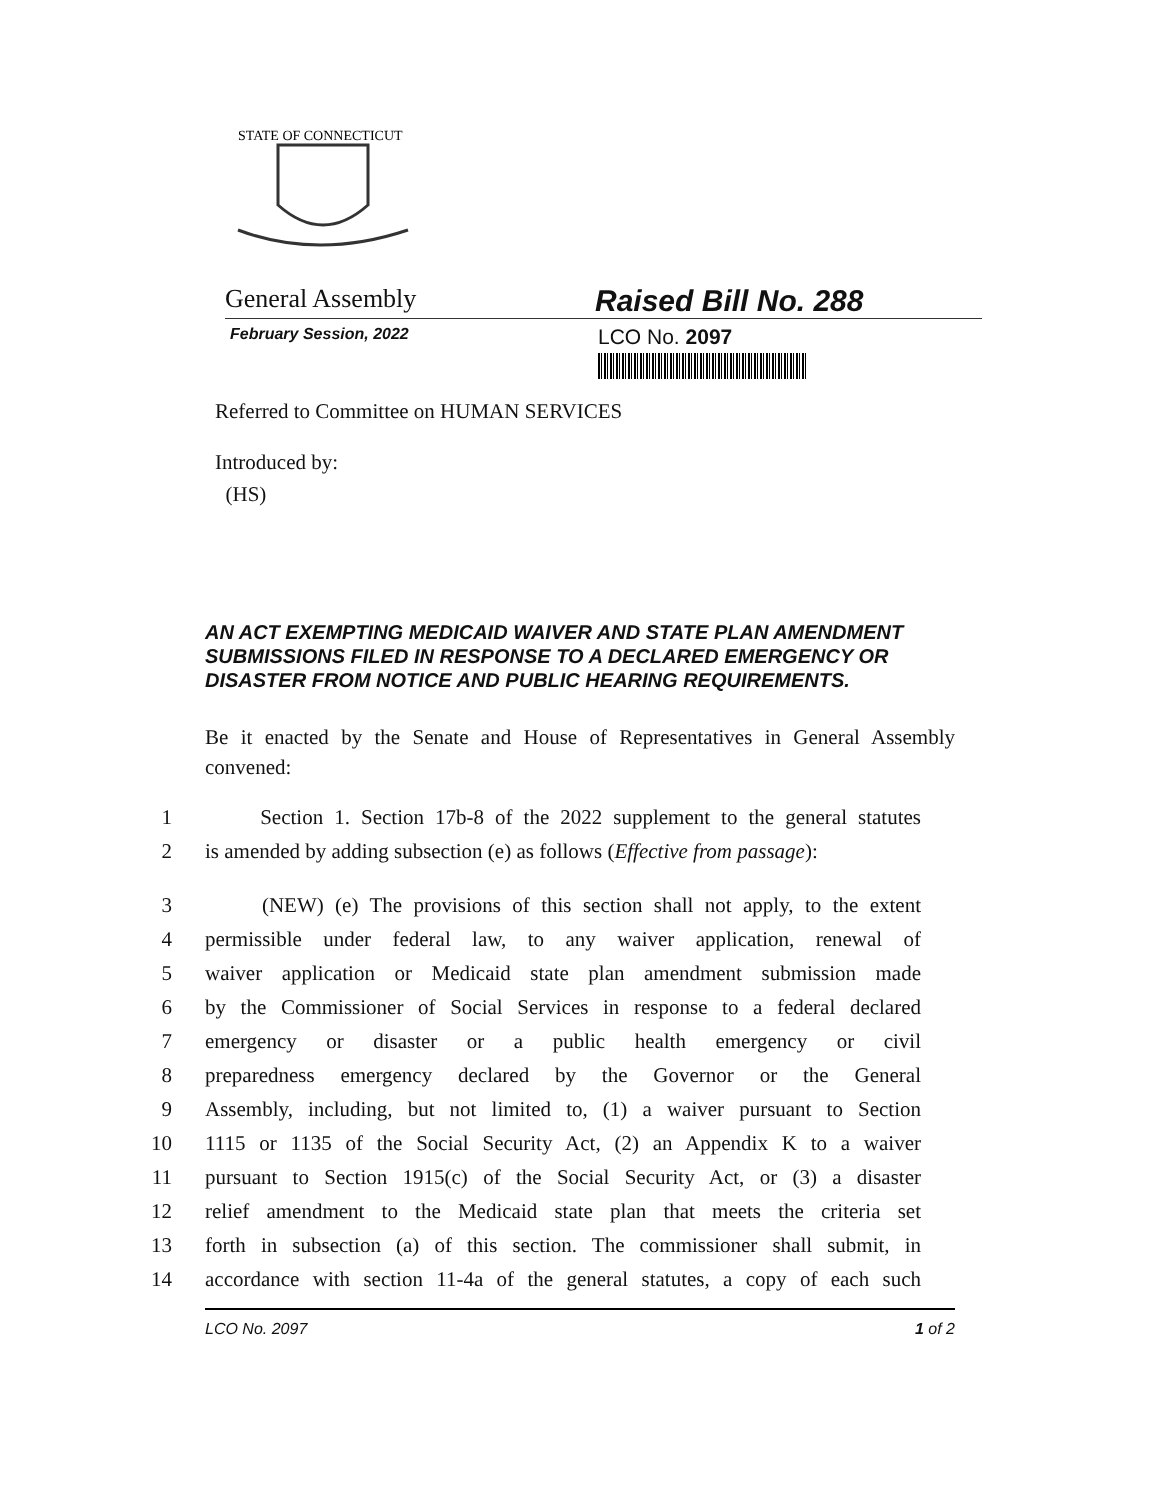STATE OF CONNECTICUT
General Assembly
Raised Bill No. 288
February Session, 2022
LCO No. 2097
Referred to Committee on HUMAN SERVICES
Introduced by:
(HS)
AN ACT EXEMPTING MEDICAID WAIVER AND STATE PLAN AMENDMENT SUBMISSIONS FILED IN RESPONSE TO A DECLARED EMERGENCY OR DISASTER FROM NOTICE AND PUBLIC HEARING REQUIREMENTS.
Be it enacted by the Senate and House of Representatives in General Assembly convened:
1 Section 1. Section 17b-8 of the 2022 supplement to the general statutes
2 is amended by adding subsection (e) as follows (Effective from passage):
3 (NEW) (e) The provisions of this section shall not apply, to the extent
4 permissible under federal law, to any waiver application, renewal of
5 waiver application or Medicaid state plan amendment submission made
6 by the Commissioner of Social Services in response to a federal declared
7 emergency or disaster or a public health emergency or civil
8 preparedness emergency declared by the Governor or the General
9 Assembly, including, but not limited to, (1) a waiver pursuant to Section
10 1115 or 1135 of the Social Security Act, (2) an Appendix K to a waiver
11 pursuant to Section 1915(c) of the Social Security Act, or (3) a disaster
12 relief amendment to the Medicaid state plan that meets the criteria set
13 forth in subsection (a) of this section. The commissioner shall submit, in
14 accordance with section 11-4a of the general statutes, a copy of each such
LCO No. 2097 1 of 2